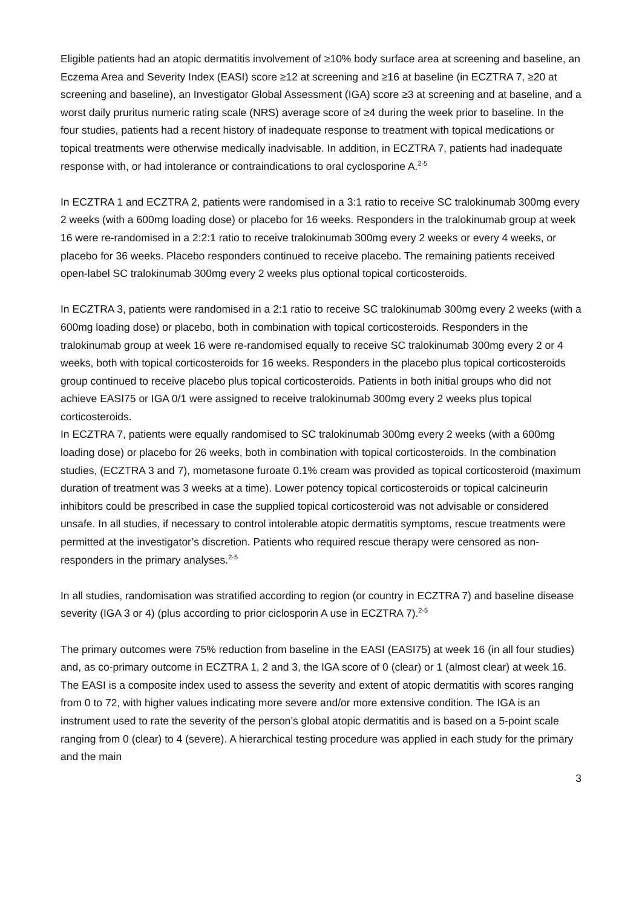Eligible patients had an atopic dermatitis involvement of ≥10% body surface area at screening and baseline, an Eczema Area and Severity Index (EASI) score ≥12 at screening and ≥16 at baseline (in ECZTRA 7, ≥20 at screening and baseline), an Investigator Global Assessment (IGA) score ≥3 at screening and at baseline, and a worst daily pruritus numeric rating scale (NRS) average score of ≥4 during the week prior to baseline. In the four studies, patients had a recent history of inadequate response to treatment with topical medications or topical treatments were otherwise medically inadvisable. In addition, in ECZTRA 7, patients had inadequate response with, or had intolerance or contraindications to oral cyclosporine A.<sup>2-5</sup>
In ECZTRA 1 and ECZTRA 2, patients were randomised in a 3:1 ratio to receive SC tralokinumab 300mg every 2 weeks (with a 600mg loading dose) or placebo for 16 weeks. Responders in the tralokinumab group at week 16 were re-randomised in a 2:2:1 ratio to receive tralokinumab 300mg every 2 weeks or every 4 weeks, or placebo for 36 weeks. Placebo responders continued to receive placebo. The remaining patients received open-label SC tralokinumab 300mg every 2 weeks plus optional topical corticosteroids.
In ECZTRA 3, patients were randomised in a 2:1 ratio to receive SC tralokinumab 300mg every 2 weeks (with a 600mg loading dose) or placebo, both in combination with topical corticosteroids. Responders in the tralokinumab group at week 16 were re-randomised equally to receive SC tralokinumab 300mg every 2 or 4 weeks, both with topical corticosteroids for 16 weeks. Responders in the placebo plus topical corticosteroids group continued to receive placebo plus topical corticosteroids. Patients in both initial groups who did not achieve EASI75 or IGA 0/1 were assigned to receive tralokinumab 300mg every 2 weeks plus topical corticosteroids.
In ECZTRA 7, patients were equally randomised to SC tralokinumab 300mg every 2 weeks (with a 600mg loading dose) or placebo for 26 weeks, both in combination with topical corticosteroids. In the combination studies, (ECZTRA 3 and 7), mometasone furoate 0.1% cream was provided as topical corticosteroid (maximum duration of treatment was 3 weeks at a time). Lower potency topical corticosteroids or topical calcineurin inhibitors could be prescribed in case the supplied topical corticosteroid was not advisable or considered unsafe. In all studies, if necessary to control intolerable atopic dermatitis symptoms, rescue treatments were permitted at the investigator’s discretion. Patients who required rescue therapy were censored as non-responders in the primary analyses.<sup>2-5</sup>
In all studies, randomisation was stratified according to region (or country in ECZTRA 7) and baseline disease severity (IGA 3 or 4) (plus according to prior ciclosporin A use in ECZTRA 7).<sup>2-5</sup>
The primary outcomes were 75% reduction from baseline in the EASI (EASI75) at week 16 (in all four studies) and, as co-primary outcome in ECZTRA 1, 2 and 3, the IGA score of 0 (clear) or 1 (almost clear) at week 16. The EASI is a composite index used to assess the severity and extent of atopic dermatitis with scores ranging from 0 to 72, with higher values indicating more severe and/or more extensive condition. The IGA is an instrument used to rate the severity of the person’s global atopic dermatitis and is based on a 5-point scale ranging from 0 (clear) to 4 (severe). A hierarchical testing procedure was applied in each study for the primary and the main
3